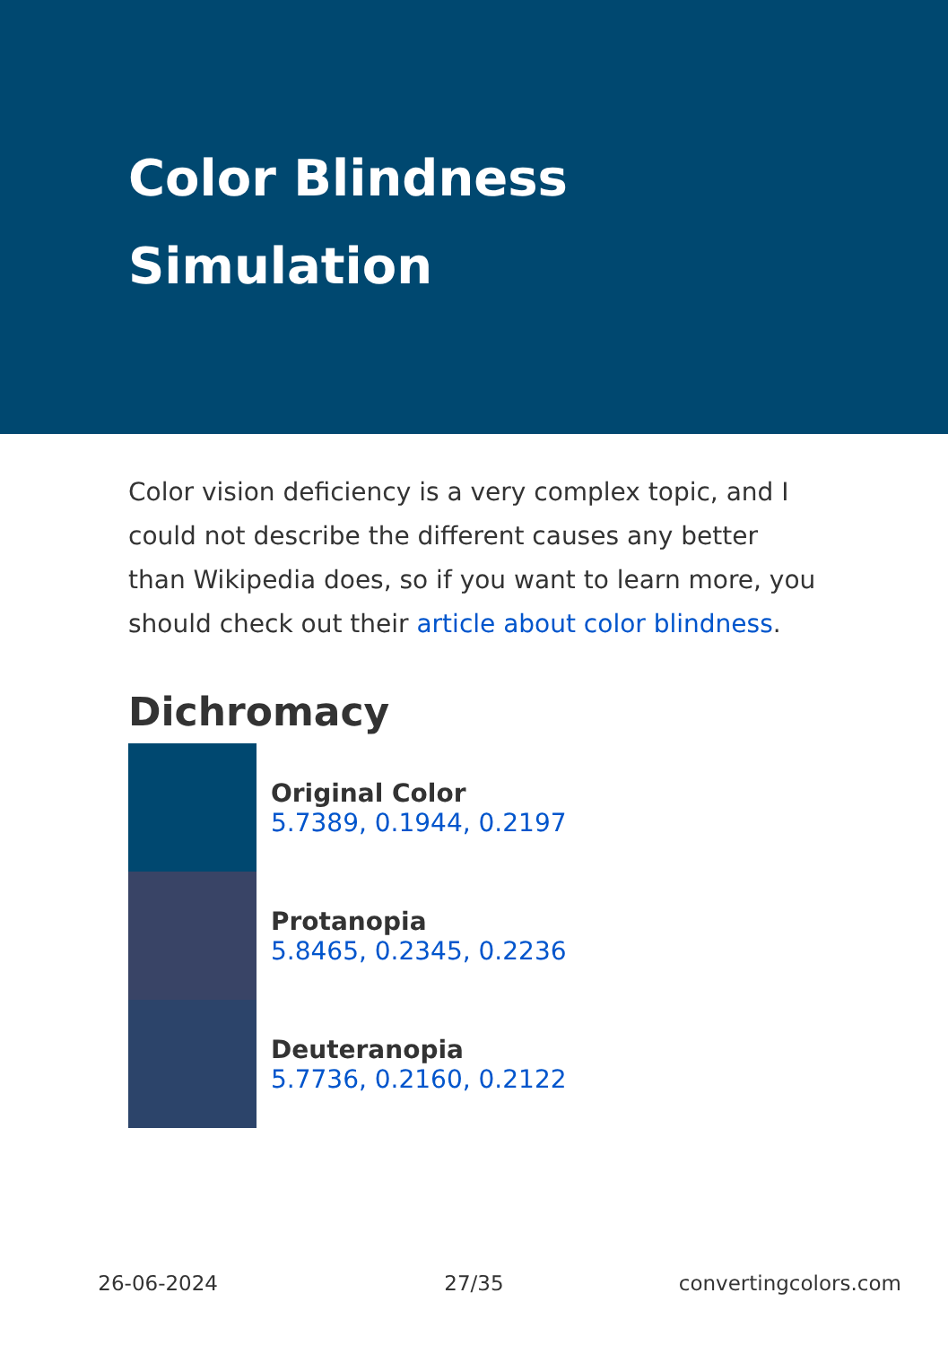Color Blindness
Simulation
Color vision deficiency is a very complex topic, and I could not describe the different causes any better than Wikipedia does, so if you want to learn more, you should check out their article about color blindness.
Dichromacy
Original Color
5.7389, 0.1944, 0.2197
Protanopia
5.8465, 0.2345, 0.2236
Deuteranopia
5.7736, 0.2160, 0.2122
26-06-2024 27/35 convertingcolors.com